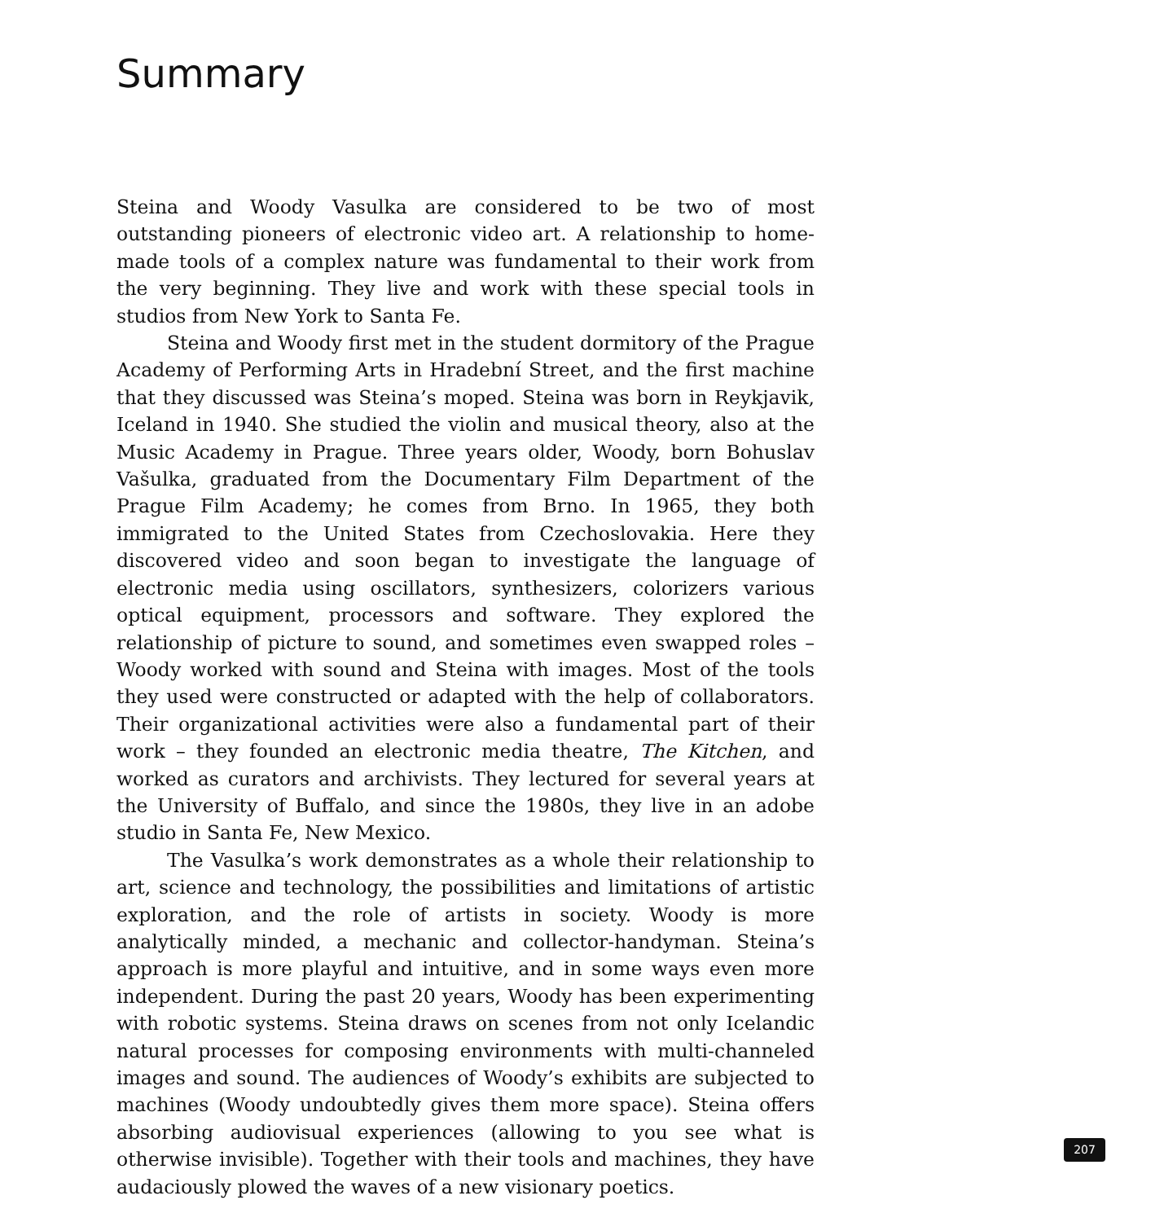Summary
Steina and Woody Vasulka are considered to be two of most outstanding pioneers of electronic video art. A relationship to home-made tools of a complex nature was fundamental to their work from the very beginning. They live and work with these special tools in studios from New York to Santa Fe.
Steina and Woody first met in the student dormitory of the Prague Academy of Performing Arts in Hradební Street, and the first machine that they discussed was Steina’s moped. Steina was born in Reykjavik, Iceland in 1940. She studied the violin and musical theory, also at the Music Academy in Prague. Three years older, Woody, born Bohuslav Vašulka, graduated from the Documentary Film Department of the Prague Film Academy; he comes from Brno. In 1965, they both immigrated to the United States from Czechoslovakia. Here they discovered video and soon began to investigate the language of electronic media using oscillators, synthesizers, colorizers various optical equipment, processors and software. They explored the relationship of picture to sound, and sometimes even swapped roles – Woody worked with sound and Steina with images. Most of the tools they used were constructed or adapted with the help of collaborators. Their organizational activities were also a fundamental part of their work – they founded an electronic media theatre, The Kitchen, and worked as curators and archivists. They lectured for several years at the University of Buffalo, and since the 1980s, they live in an adobe studio in Santa Fe, New Mexico.
The Vasulka’s work demonstrates as a whole their relationship to art, science and technology, the possibilities and limitations of artistic exploration, and the role of artists in society. Woody is more analytically minded, a mechanic and collector-handyman. Steina’s approach is more playful and intuitive, and in some ways even more independent. During the past 20 years, Woody has been experimenting with robotic systems. Steina draws on scenes from not only Icelandic natural processes for composing environments with multi-channeled images and sound. The audiences of Woody’s exhibits are subjected to machines (Woody undoubtedly gives them more space). Steina offers absorbing audiovisual experiences (allowing to you see what is otherwise invisible). Together with their tools and machines, they have audaciously plowed the waves of a new visionary poetics.
207